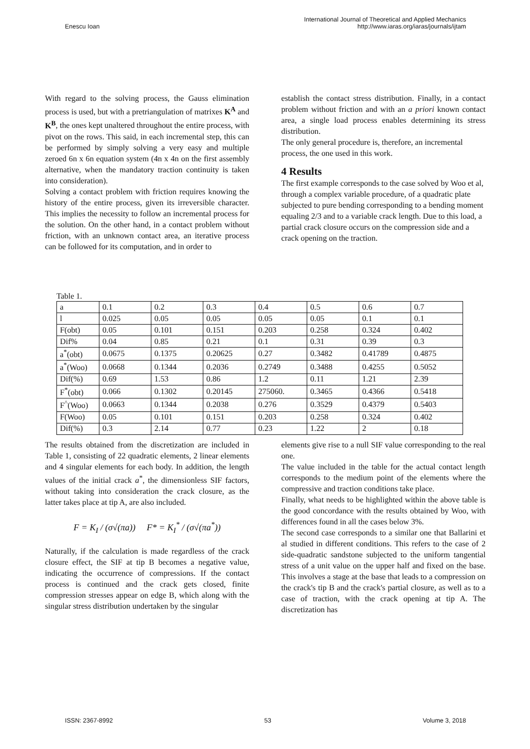Enescu Ioan
International Journal of Theoretical and Applied Mechanics
http://www.iaras.org/iaras/journals/ijtam
With regard to the solving process, the Gauss elimination process is used, but with a pretriangulation of matrixes K<sup>A</sup> and K<sup>B</sup>, the ones kept unaltered throughout the entire process, with pivot on the rows. This said, in each incremental step, this can be performed by simply solving a very easy and multiple zeroed 6n x 6n equation system (4n x 4n on the first assembly alternative, when the mandatory traction continuity is taken into consideration).
Solving a contact problem with friction requires knowing the history of the entire process, given its irreversible character. This implies the necessity to follow an incremental process for the solution. On the other hand, in a contact problem without friction, with an unknown contact area, an iterative process can be followed for its computation, and in order to
establish the contact stress distribution. Finally, in a contact problem without friction and with an a priori known contact area, a single load process enables determining its stress distribution.
The only general procedure is, therefore, an incremental process, the one used in this work.
4 Results
The first example corresponds to the case solved by Woo et al, through a complex variable procedure, of a quadratic plate subjected to pure bending corresponding to a bending moment equaling 2/3 and to a variable crack length. Due to this load, a partial crack closure occurs on the compression side and a crack opening on the traction.
Table 1.
| a | 0.1 | 0.2 | 0.3 | 0.4 | 0.5 | 0.6 | 0.7 |
| l | 0.025 | 0.05 | 0.05 | 0.05 | 0.05 | 0.1 | 0.1 |
| F(obt) | 0.05 | 0.101 | 0.151 | 0.203 | 0.258 | 0.324 | 0.402 |
| Dif% | 0.04 | 0.85 | 0.21 | 0.1 | 0.31 | 0.39 | 0.3 |
| a<sup>*</sup>(obt) | 0.0675 | 0.1375 | 0.20625 | 0.27 | 0.3482 | 0.41789 | 0.4875 |
| a<sup>*</sup>(Woo) | 0.0668 | 0.1344 | 0.2036 | 0.2749 | 0.3488 | 0.4255 | 0.5052 |
| Dif(%) | 0.69 | 1.53 | 0.86 | 1.2 | 0.11 | 1.21 | 2.39 |
| F<sup>*</sup>(obt) | 0.066 | 0.1302 | 0.20145 | 275060. | 0.3465 | 0.4366 | 0.5418 |
| F<sup>^</sup>(Woo) | 0.0663 | 0.1344 | 0.2038 | 0.276 | 0.3529 | 0.4379 | 0.5403 |
| F(Woo) | 0.05 | 0.101 | 0.151 | 0.203 | 0.258 | 0.324 | 0.402 |
| Dif(%) | 0.3 | 2.14 | 0.77 | 0.23 | 1.22 | 2 | 0.18 |
The results obtained from the discretization are included in Table 1, consisting of 22 quadratic elements, 2 linear elements and 4 singular elements for each body. In addition, the length values of the initial crack a<sup>*</sup>, the dimensionless SIF factors, without taking into consideration the crack closure, as the latter takes place at tip A, are also included.
F = K<sub>I</sub> / (σ√(πa)) F* = K<sub>I</sub><sup>*</sup> / (σ√(πa<sup>*</sup>))
Naturally, if the calculation is made regardless of the crack closure effect, the SIF at tip B becomes a negative value, indicating the occurrence of compressions. If the contact process is continued and the crack gets closed, finite compression stresses appear on edge B, which along with the singular stress distribution undertaken by the singular
elements give rise to a null SIF value corresponding to the real one.
The value included in the table for the actual contact length corresponds to the medium point of the elements where the compressive and traction conditions take place.
Finally, what needs to be highlighted within the above table is the good concordance with the results obtained by Woo, with differences found in all the cases below 3%.
The second case corresponds to a similar one that Ballarini et al studied in different conditions. This refers to the case of 2 side-quadratic sandstone subjected to the uniform tangential stress of a unit value on the upper half and fixed on the base. This involves a stage at the base that leads to a compression on the crack's tip B and the crack's partial closure, as well as to a case of traction, with the crack opening at tip A. The discretization has
ISSN: 2367-8992 53 Volume 3, 2018